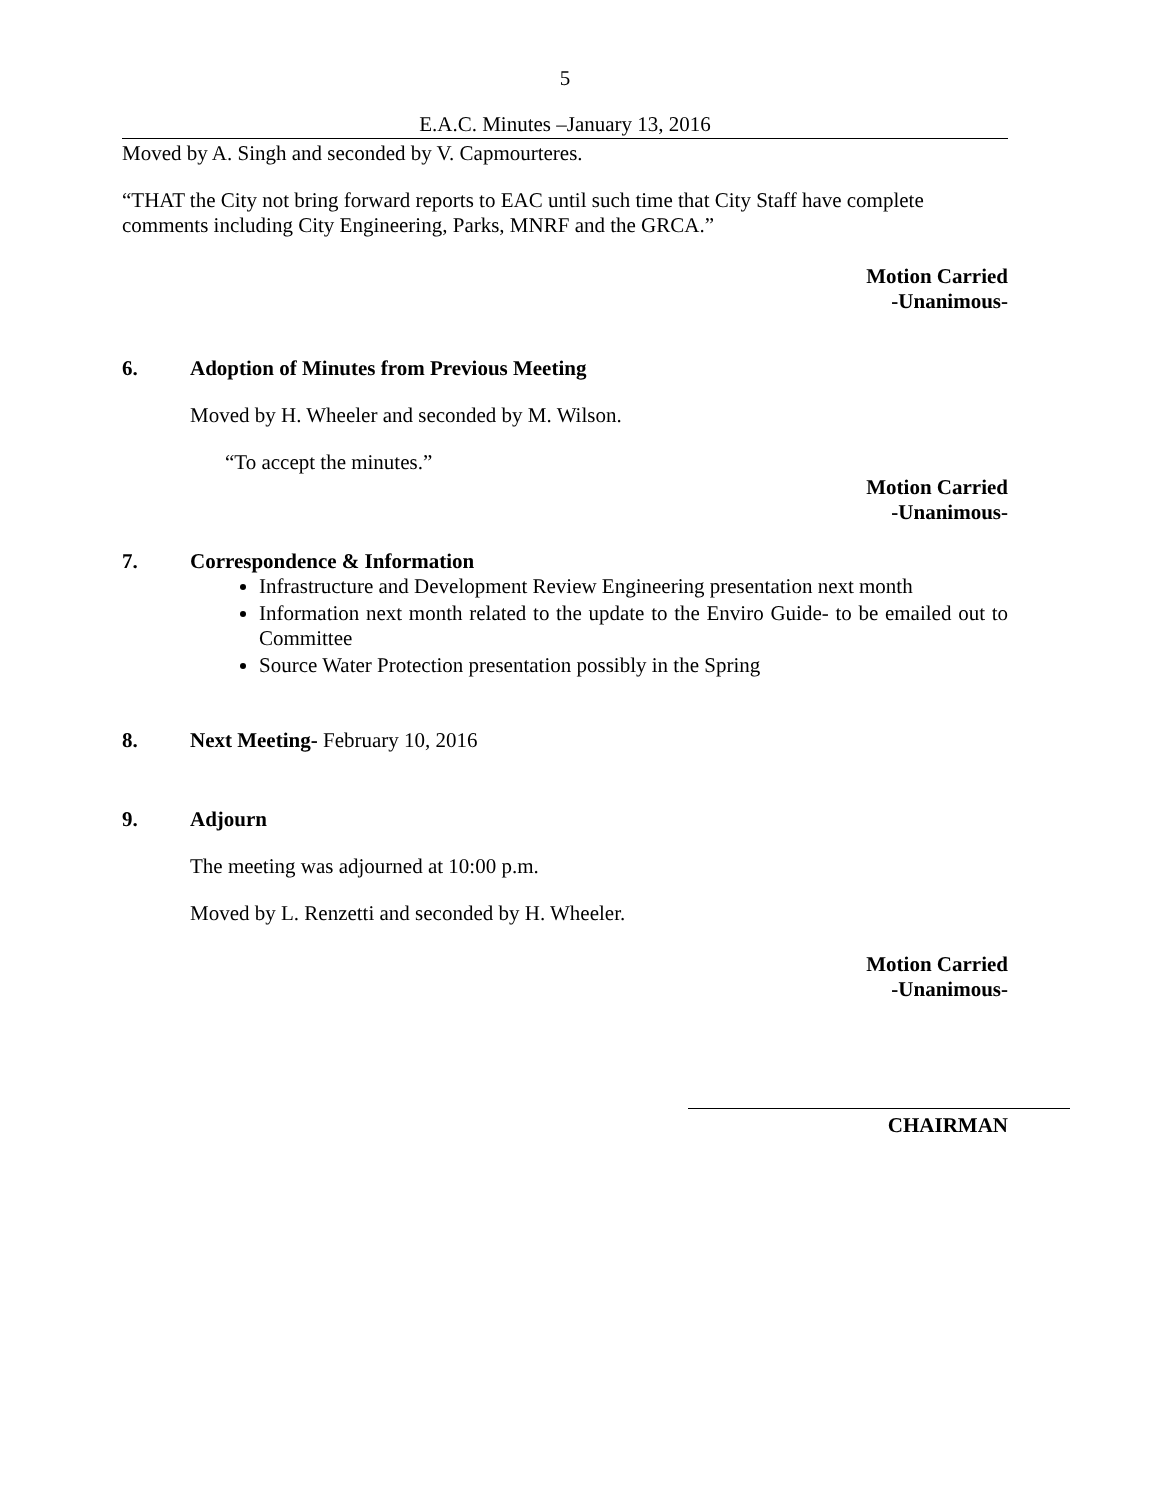5
E.A.C. Minutes –January 13, 2016
Moved by A. Singh and seconded by V. Capmourteres.
“THAT the City not bring forward reports to EAC until such time that City Staff have complete comments including City Engineering, Parks, MNRF and the GRCA.”
Motion Carried
-Unanimous-
6. Adoption of Minutes from Previous Meeting
Moved by H. Wheeler and seconded by M. Wilson.
“To accept the minutes.”
Motion Carried
-Unanimous-
7. Correspondence & Information
Infrastructure and Development Review Engineering presentation next month
Information next month related to the update to the Enviro Guide- to be emailed out to Committee
Source Water Protection presentation possibly in the Spring
8. Next Meeting- February 10, 2016
9. Adjourn
The meeting was adjourned at 10:00 p.m.
Moved by L. Renzetti and seconded by H. Wheeler.
Motion Carried
-Unanimous-
CHAIRMAN